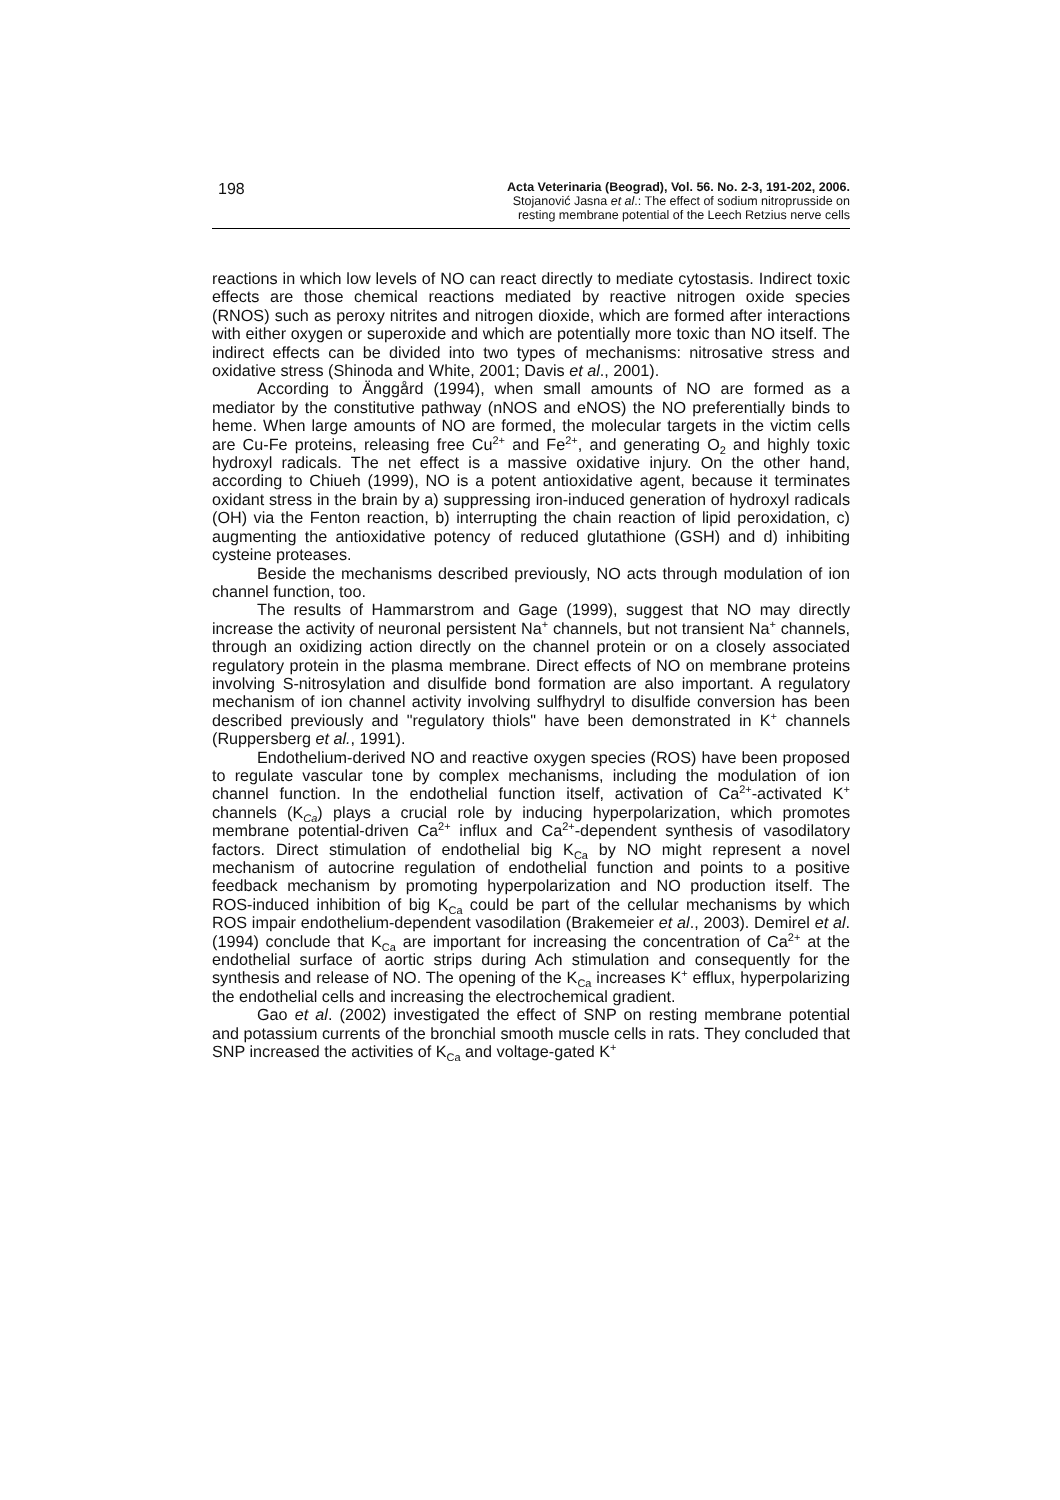198
Acta Veterinaria (Beograd), Vol. 56. No. 2-3, 191-202, 2006.
Stojanović Jasna et al.: The effect of sodium nitroprusside on
resting membrane potential of the Leech Retzius nerve cells
reactions in which low levels of NO can react directly to mediate cytostasis. Indirect toxic effects are those chemical reactions mediated by reactive nitrogen oxide species (RNOS) such as peroxy nitrites and nitrogen dioxide, which are formed after interactions with either oxygen or superoxide and which are potentially more toxic than NO itself. The indirect effects can be divided into two types of mechanisms: nitrosative stress and oxidative stress (Shinoda and White, 2001; Davis et al., 2001).
According to Änggård (1994), when small amounts of NO are formed as a mediator by the constitutive pathway (nNOS and eNOS) the NO preferentially binds to heme. When large amounts of NO are formed, the molecular targets in the victim cells are Cu-Fe proteins, releasing free Cu<sup>2+</sup> and Fe<sup>2+</sup>, and generating O<sub>2</sub> and highly toxic hydroxyl radicals. The net effect is a massive oxidative injury. On the other hand, according to Chiueh (1999), NO is a potent antioxidative agent, because it terminates oxidant stress in the brain by a) suppressing iron-induced generation of hydroxyl radicals (OH) via the Fenton reaction, b) interrupting the chain reaction of lipid peroxidation, c) augmenting the antioxidative potency of reduced glutathione (GSH) and d) inhibiting cysteine proteases.
Beside the mechanisms described previously, NO acts through modulation of ion channel function, too.
The results of Hammarstrom and Gage (1999), suggest that NO may directly increase the activity of neuronal persistent Na<sup>+</sup> channels, but not transient Na<sup>+</sup> channels, through an oxidizing action directly on the channel protein or on a closely associated regulatory protein in the plasma membrane. Direct effects of NO on membrane proteins involving S-nitrosylation and disulfide bond formation are also important. A regulatory mechanism of ion channel activity involving sulfhydryl to disulfide conversion has been described previously and "regulatory thiols" have been demonstrated in K<sup>+</sup> channels (Ruppersberg et al., 1991).
Endothelium-derived NO and reactive oxygen species (ROS) have been proposed to regulate vascular tone by complex mechanisms, including the modulation of ion channel function. In the endothelial function itself, activation of Ca<sup>2+</sup>-activated K<sup>+</sup> channels (K<sub>Ca</sub>) plays a crucial role by inducing hyperpolarization, which promotes membrane potential-driven Ca<sup>2+</sup> influx and Ca<sup>2+</sup>-dependent synthesis of vasodilatory factors. Direct stimulation of endothelial big K<sub>Ca</sub> by NO might represent a novel mechanism of autocrine regulation of endothelial function and points to a positive feedback mechanism by promoting hyperpolarization and NO production itself. The ROS-induced inhibition of big K<sub>Ca</sub> could be part of the cellular mechanisms by which ROS impair endothelium-dependent vasodilation (Brakemeier et al., 2003). Demirel et al. (1994) conclude that K<sub>Ca</sub> are important for increasing the concentration of Ca<sup>2+</sup> at the endothelial surface of aortic strips during Ach stimulation and consequently for the synthesis and release of NO. The opening of the K<sub>Ca</sub> increases K<sup>+</sup> efflux, hyperpolarizing the endothelial cells and increasing the electrochemical gradient.
Gao et al. (2002) investigated the effect of SNP on resting membrane potential and potassium currents of the bronchial smooth muscle cells in rats. They concluded that SNP increased the activities of K<sub>Ca</sub> and voltage-gated K<sup>+</sup>